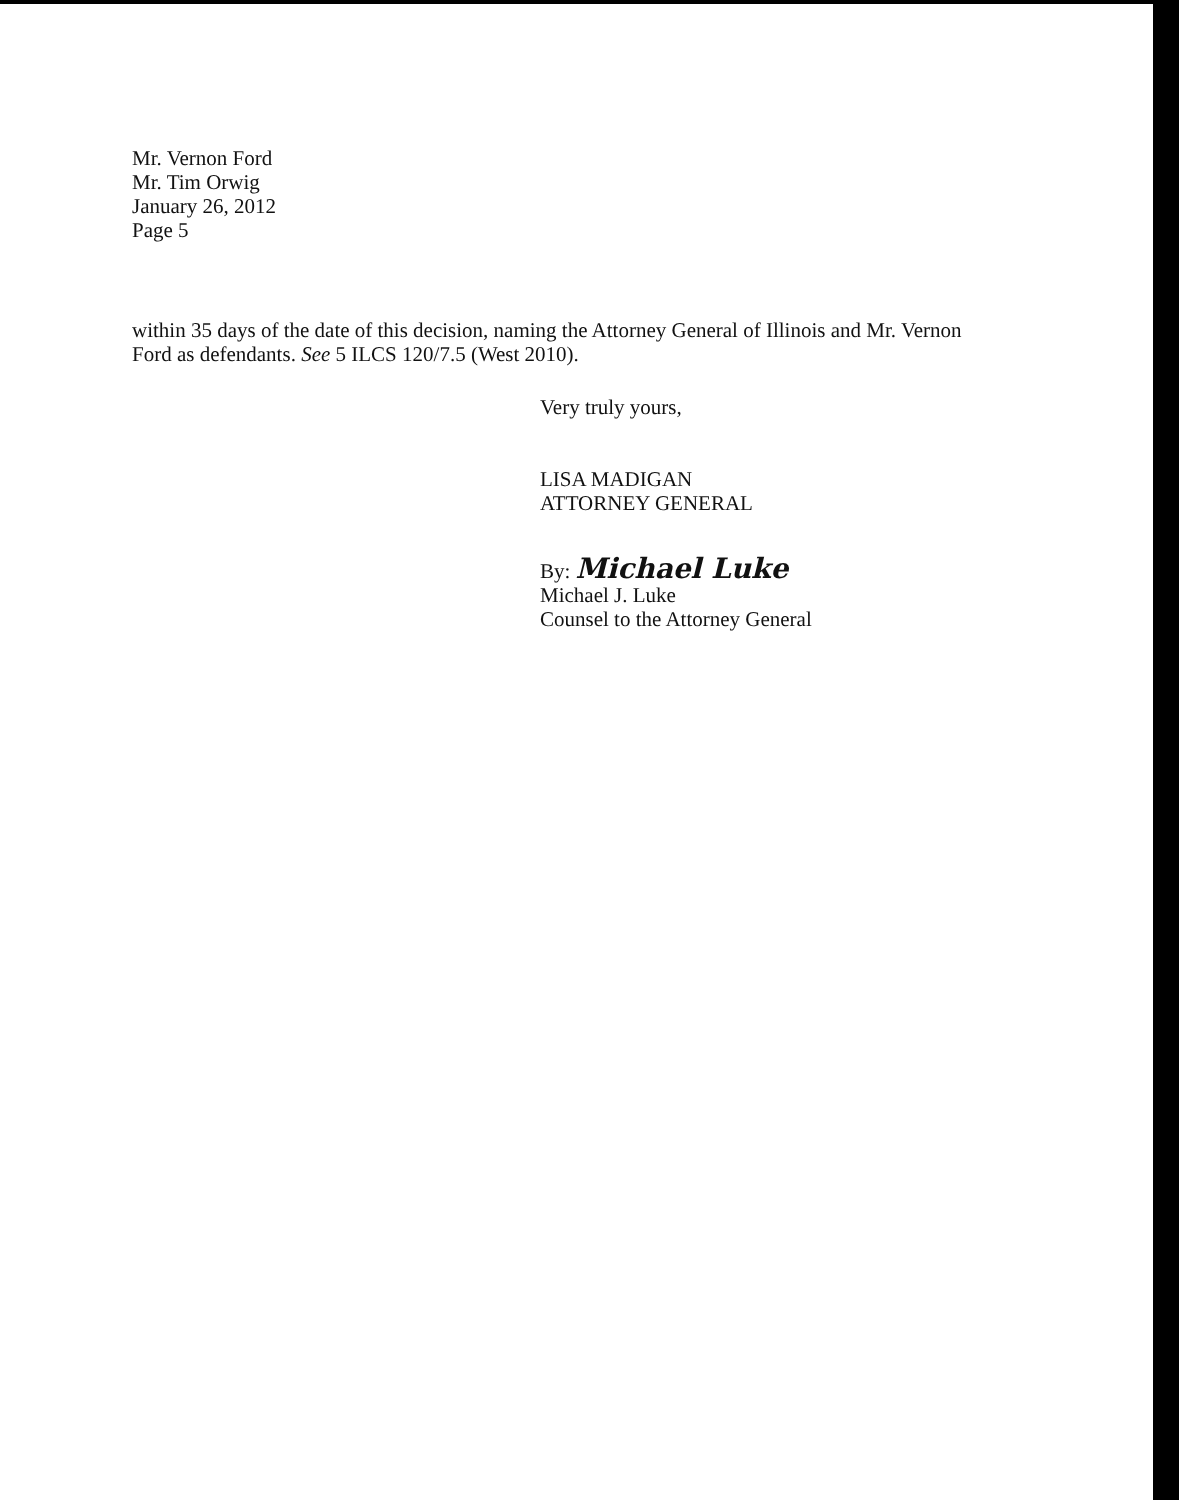Mr. Vernon Ford
Mr. Tim Orwig
January 26, 2012
Page 5
within 35 days of the date of this decision, naming the Attorney General of Illinois and Mr. Vernon Ford as defendants. See 5 ILCS 120/7.5 (West 2010).
Very truly yours,
LISA MADIGAN
ATTORNEY GENERAL
By: Michael Luke
Michael J. Luke
Counsel to the Attorney General